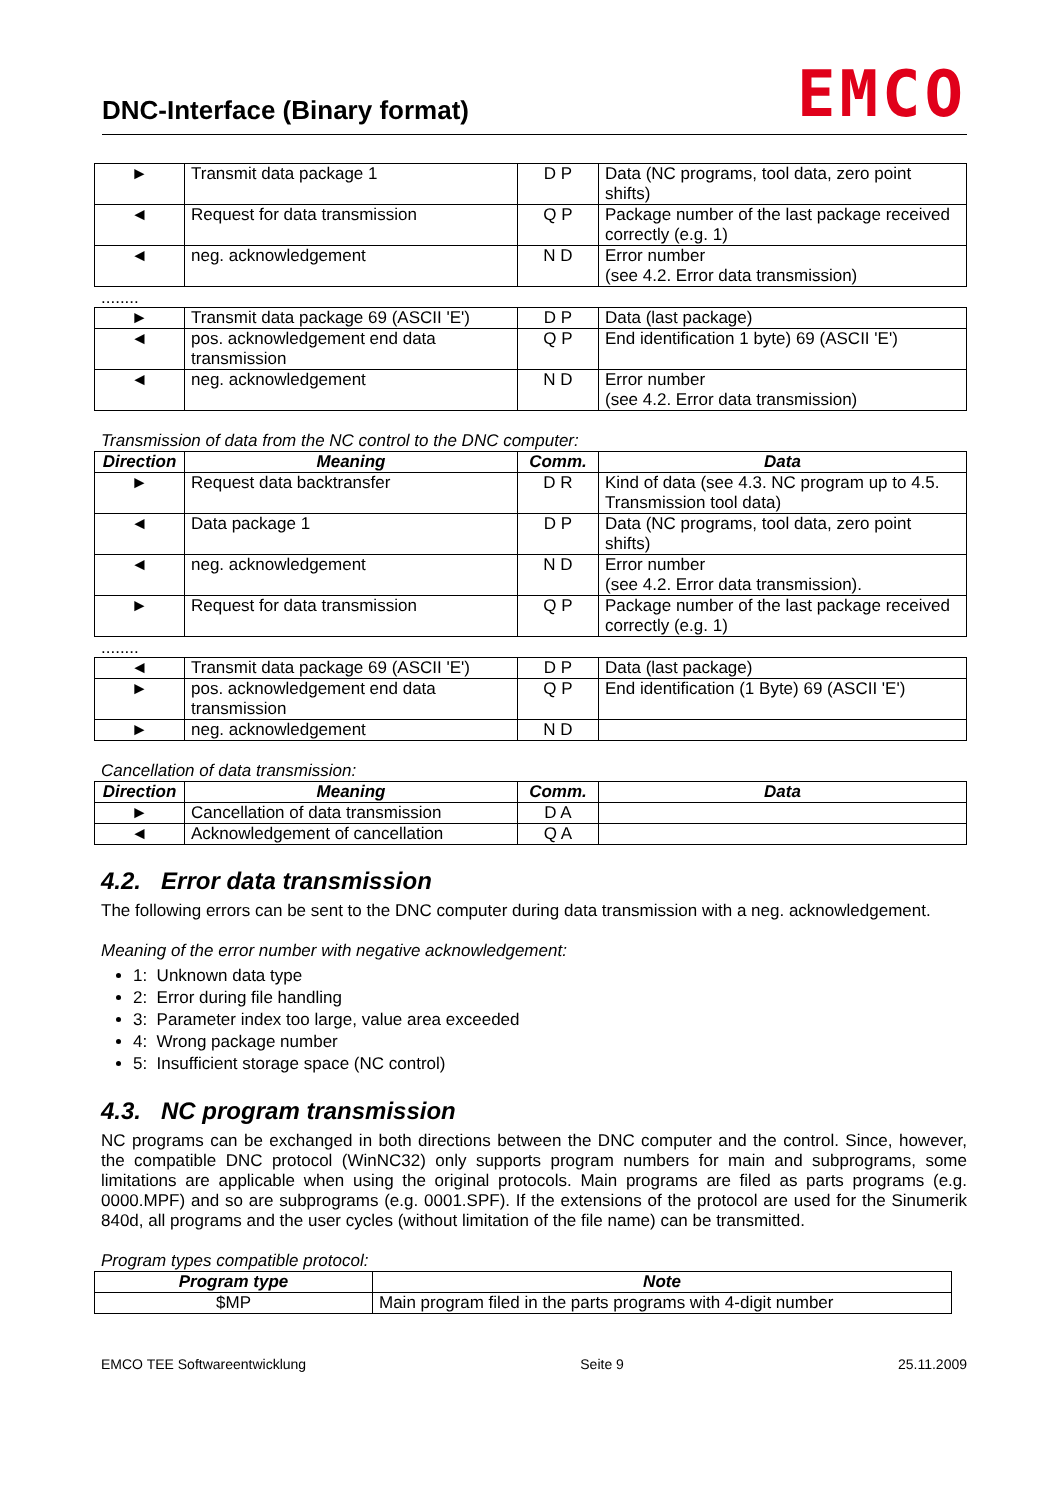DNC-Interface (Binary format)
EMCO
| ► | Transmit data package 1 | D P | Data (NC programs, tool data, zero point shifts) |
| ◄ | Request for data transmission | Q P | Package number of the last package received correctly (e.g. 1) |
| ◄ | neg. acknowledgement | N D | Error number (see 4.2. Error data transmission) |
........
| ► | Transmit data package 69 (ASCII 'E') | D P | Data (last package) |
| ◄ | pos. acknowledgement end data transmission | Q P | End identification 1 byte) 69 (ASCII 'E') |
| ◄ | neg. acknowledgement | N D | Error number (see 4.2. Error data transmission) |
Transmission of data from the NC control to the DNC computer:
| Direction | Meaning | Comm. | Data |
| --- | --- | --- | --- |
| ► | Request data backtransfer | D R | Kind of data (see 4.3. NC program up to 4.5. Transmission tool data) |
| ◄ | Data package 1 | D P | Data (NC programs, tool data, zero point shifts) |
| ◄ | neg. acknowledgement | N D | Error number (see 4.2. Error data transmission). |
| ► | Request for data transmission | Q P | Package number of the last package received correctly (e.g. 1) |
........
| ◄ | Transmit data package 69 (ASCII 'E') | D P | Data (last package) |
| ► | pos. acknowledgement end data transmission | Q P | End identification (1 Byte) 69 (ASCII 'E') |
| ► | neg. acknowledgement | N D | |
Cancellation of data transmission:
| Direction | Meaning | Comm. | Data |
| --- | --- | --- | --- |
| ► | Cancellation of data transmission | D A | |
| ◄ | Acknowledgement of cancellation | Q A | |
4.2. Error data transmission
The following errors can be sent to the DNC computer during data transmission with a neg. acknowledgement.
Meaning of the error number with negative acknowledgement:
1: Unknown data type
2: Error during file handling
3: Parameter index too large, value area exceeded
4: Wrong package number
5: Insufficient storage space (NC control)
4.3. NC program transmission
NC programs can be exchanged in both directions between the DNC computer and the control. Since, however, the compatible DNC protocol (WinNC32) only supports program numbers for main and subprograms, some limitations are applicable when using the original protocols. Main programs are filed as parts programs (e.g. 0000.MPF) and so are subprograms (e.g. 0001.SPF). If the extensions of the protocol are used for the Sinumerik 840d, all programs and the user cycles (without limitation of the file name) can be transmitted.
Program types compatible protocol:
| Program type | Note |
| --- | --- |
| $MP | Main program filed in the parts programs with 4-digit number |
EMCO TEE Softwareentwicklung Seite 9 25.11.2009